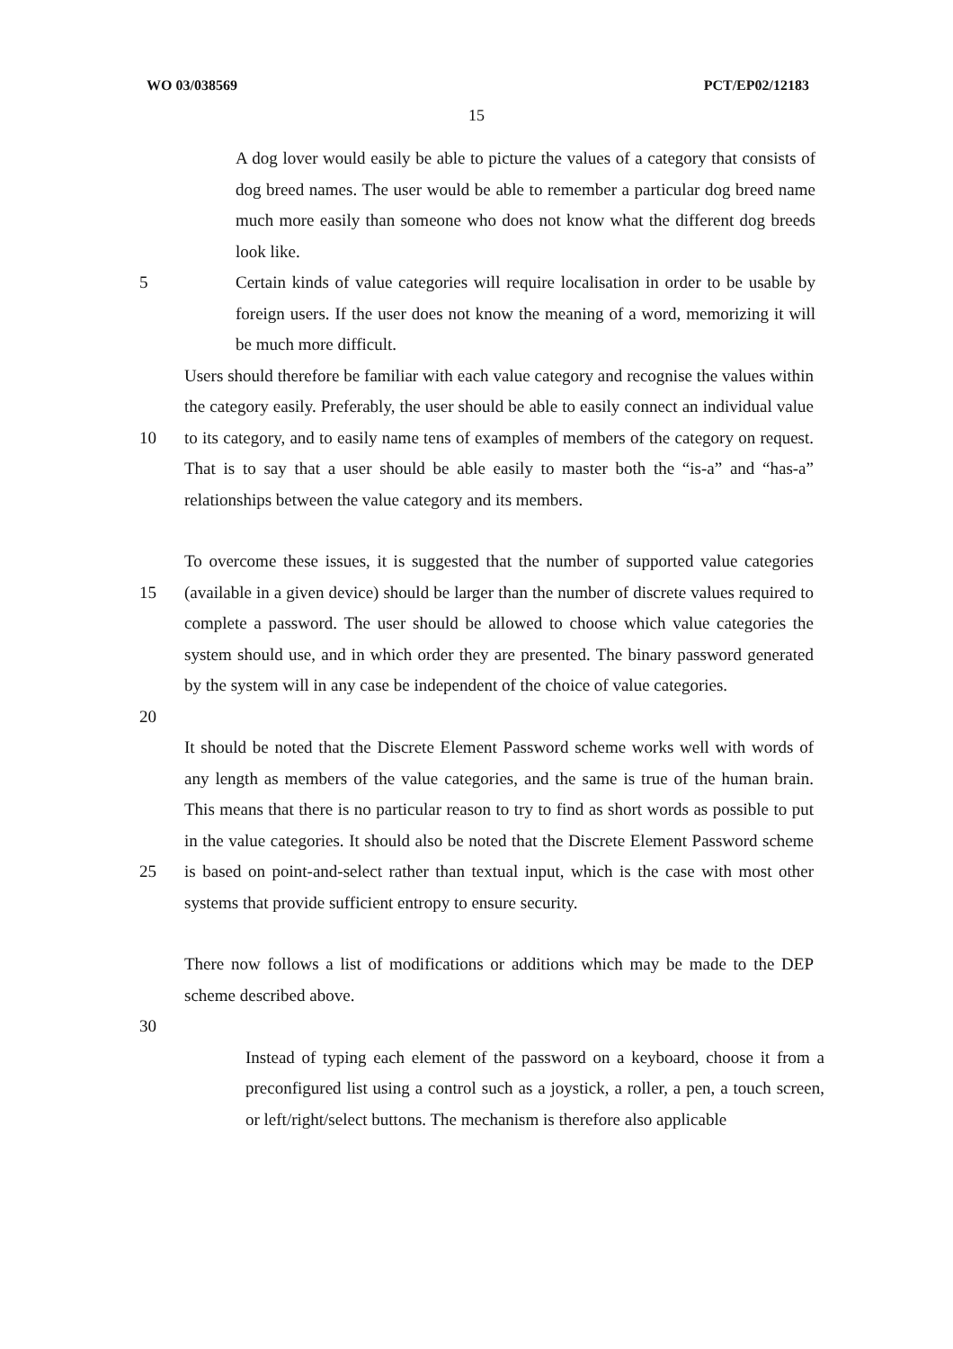WO 03/038569 PCT/EP02/12183
15
A dog lover would easily be able to picture the values of a category that consists of dog breed names. The user would be able to remember a particular dog breed name much more easily than someone who does not know what the different dog breeds look like.
5 Certain kinds of value categories will require localisation in order to be usable by foreign users. If the user does not know the meaning of a word, memorizing it will be much more difficult.
10 Users should therefore be familiar with each value category and recognise the values within the category easily. Preferably, the user should be able to easily connect an individual value to its category, and to easily name tens of examples of members of the category on request. That is to say that a user should be able easily to master both the “is-a” and “has-a” relationships between the value category and its members.
15 To overcome these issues, it is suggested that the number of supported value categories (available in a given device) should be larger than the number of discrete values required to complete a password. The user should be allowed to choose which value categories the system should use, and in which order they are presented. The binary password generated by the system will in any case be independent of the choice of value categories.
20
25 It should be noted that the Discrete Element Password scheme works well with words of any length as members of the value categories, and the same is true of the human brain. This means that there is no particular reason to try to find as short words as possible to put in the value categories. It should also be noted that the Discrete Element Password scheme is based on point-and-select rather than textual input, which is the case with most other systems that provide sufficient entropy to ensure security.
There now follows a list of modifications or additions which may be made to the DEP scheme described above.
30
Instead of typing each element of the password on a keyboard, choose it from a preconfigured list using a control such as a joystick, a roller, a pen, a touch screen, or left/right/select buttons. The mechanism is therefore also applicable